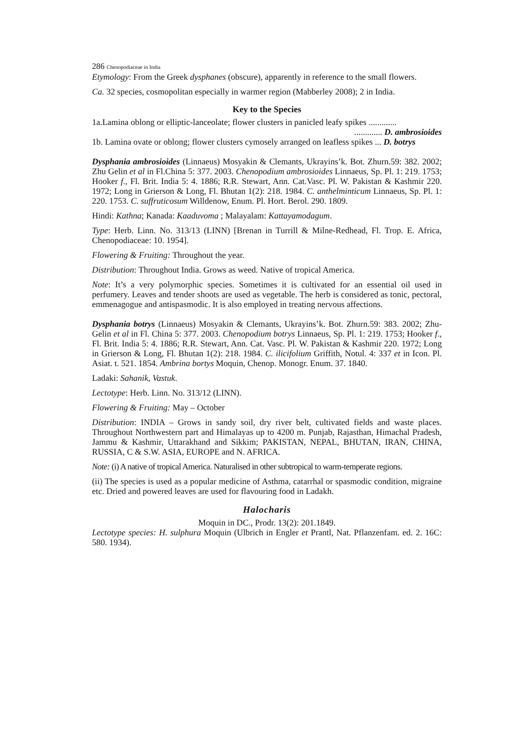286 Chenopodiaceae in India
Etymology: From the Greek dysphanes (obscure), apparently in reference to the small flowers.
Ca. 32 species, cosmopolitan especially in warmer region (Mabberley 2008); 2 in India.
Key to the Species
1a.Lamina oblong or elliptic-lanceolate; flower clusters in panicled leafy spikes .............
............. D. ambrosioides
1b. Lamina ovate or oblong; flower clusters cymosely arranged on leafless spikes ... D. botrys
Dysphania ambrosioides (Linnaeus) Mosyakin & Clemants, Ukrayins’k. Bot. Zhurn.59: 382. 2002; Zhu Gelin et al in Fl.China 5: 377. 2003. Chenopodium ambrosioides Linnaeus, Sp. Pl. 1: 219. 1753; Hooker f., Fl. Brit. India 5: 4. 1886; R.R. Stewart, Ann. Cat.Vasc. Pl. W. Pakistan & Kashmir 220. 1972; Long in Grierson & Long, Fl. Bhutan 1(2): 218. 1984. C. anthelminticum Linnaeus, Sp. Pl. 1: 220. 1753. C. suffruticosum Willdenow, Enum. Pl. Hort. Berol. 290. 1809.
Hindi: Kathna; Kanada: Kaaduvoma ; Malayalam: Kattayamodagum.
Type: Herb. Linn. No. 313/13 (LINN) [Brenan in Turrill & Milne-Redhead, Fl. Trop. E. Africa, Chenopodiaceae: 10. 1954].
Flowering & Fruiting: Throughout the year.
Distribution: Throughout India. Grows as weed. Native of tropical America.
Note: It’s a very polymorphic species. Sometimes it is cultivated for an essential oil used in perfumery. Leaves and tender shoots are used as vegetable. The herb is considered as tonic, pectoral, emmenagogue and antispasmodic. It is also employed in treating nervous affections.
Dysphania botrys (Linnaeus) Mosyakin & Clemants, Ukrayins’k. Bot. Zhurn.59: 383. 2002; Zhu-Gelin et al in Fl. China 5: 377. 2003. Chenopodium botrys Linnaeus, Sp. Pl. 1: 219. 1753; Hooker f., Fl. Brit. India 5: 4. 1886; R.R. Stewart, Ann. Cat. Vasc. Pl. W. Pakistan & Kashmir 220. 1972; Long in Grierson & Long, Fl. Bhutan 1(2): 218. 1984. C. ilicifolium Griffith, Notul. 4: 337 et in Icon. Pl. Asiat. t. 521. 1854. Ambrina bortys Moquin, Chenop. Monogr. Enum. 37. 1840.
Ladaki: Sahanik, Vastuk.
Lectotype: Herb. Linn. No. 313/12 (LINN).
Flowering & Fruiting: May – October
Distribution: INDIA – Grows in sandy soil, dry river belt, cultivated fields and waste places. Throughout Northwestern part and Himalayas up to 4200 m. Punjab, Rajasthan, Himachal Pradesh, Jammu & Kashmir, Uttarakhand and Sikkim; PAKISTAN, NEPAL, BHUTAN, IRAN, CHINA, RUSSIA, C & S.W. ASIA, EUROPE and N. AFRICA.
Note: (i) A native of tropical America. Naturalised in other subtropical to warm-temperate regions.
(ii) The species is used as a popular medicine of Asthma, catarrhal or spasmodic condition, migraine etc. Dried and powered leaves are used for flavouring food in Ladakh.
Halocharis
Moquin in DC., Prodr. 13(2): 201.1849.
Lectotype species: H. sulphura Moquin (Ulbrich in Engler et Prantl, Nat. Pflanzenfam. ed. 2. 16C: 580. 1934).